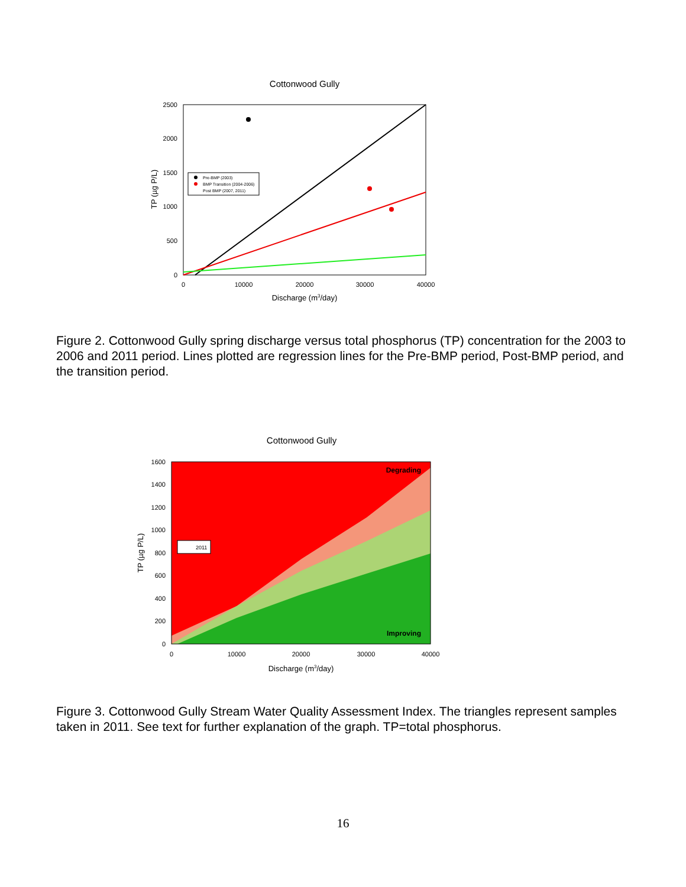Cottonwood Gully
2500
2000
1500
1000
500
0
0
10000
20000
30000
40000
Discharge (m3/day)
TP (µg P/L)
Pre-BMP (2003)
BMP Transition (2004-2006)
Post BMP (2007, 2011)
Figure 2. Cottonwood Gully spring discharge versus total phosphorus (TP) concentration for the 2003 to 2006 and 2011 period. Lines plotted are regression lines for the Pre-BMP period, Post-BMP period, and the transition period.
Cottonwood Gully
Degrading
Improving
2011
1600
1400
1200
1000
800
600
400
200
0
0
10000
20000
30000
40000
Discharge (m3/day)
TP (µg P/L)
Figure 3. Cottonwood Gully Stream Water Quality Assessment Index. The triangles represent samples taken in 2011. See text for further explanation of the graph. TP=total phosphorus.
16